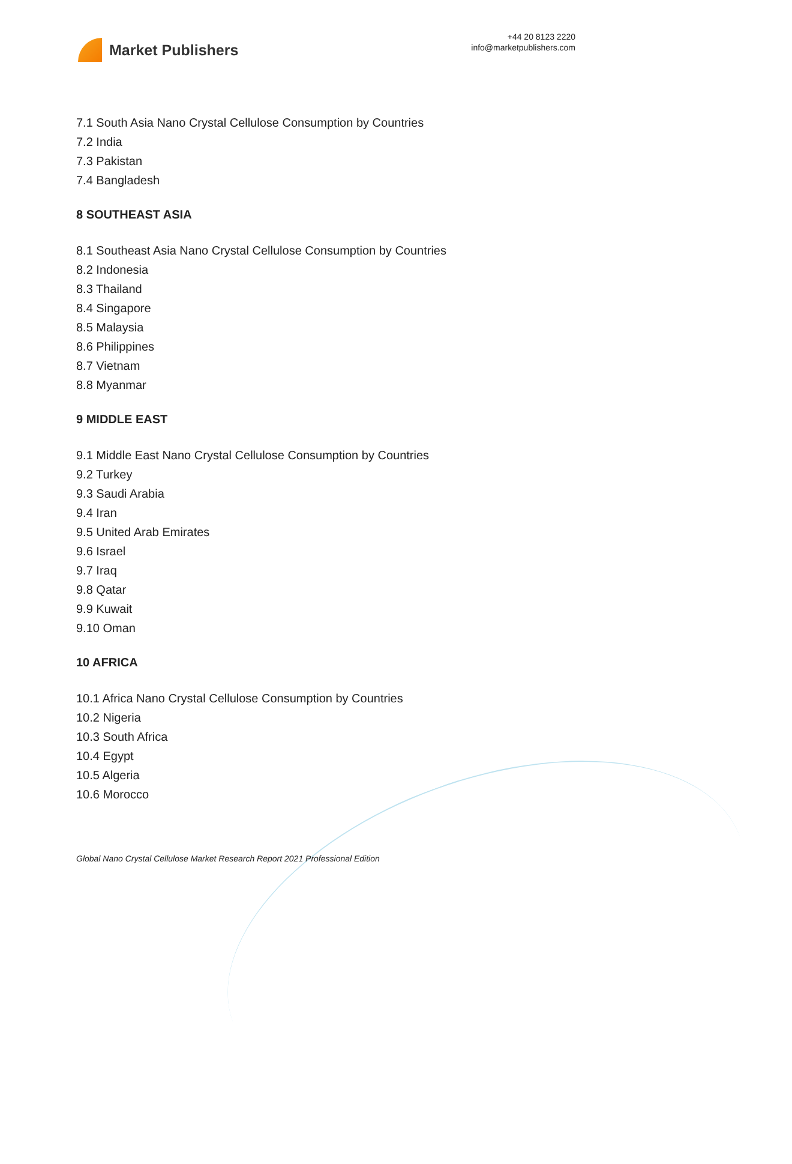Market Publishers
+44 20 8123 2220
info@marketpublishers.com
7.1 South Asia Nano Crystal Cellulose Consumption by Countries
7.2 India
7.3 Pakistan
7.4 Bangladesh
8 SOUTHEAST ASIA
8.1 Southeast Asia Nano Crystal Cellulose Consumption by Countries
8.2 Indonesia
8.3 Thailand
8.4 Singapore
8.5 Malaysia
8.6 Philippines
8.7 Vietnam
8.8 Myanmar
9 MIDDLE EAST
9.1 Middle East Nano Crystal Cellulose Consumption by Countries
9.2 Turkey
9.3 Saudi Arabia
9.4 Iran
9.5 United Arab Emirates
9.6 Israel
9.7 Iraq
9.8 Qatar
9.9 Kuwait
9.10 Oman
10 AFRICA
10.1 Africa Nano Crystal Cellulose Consumption by Countries
10.2 Nigeria
10.3 South Africa
10.4 Egypt
10.5 Algeria
10.6 Morocco
Global Nano Crystal Cellulose Market Research Report 2021 Professional Edition